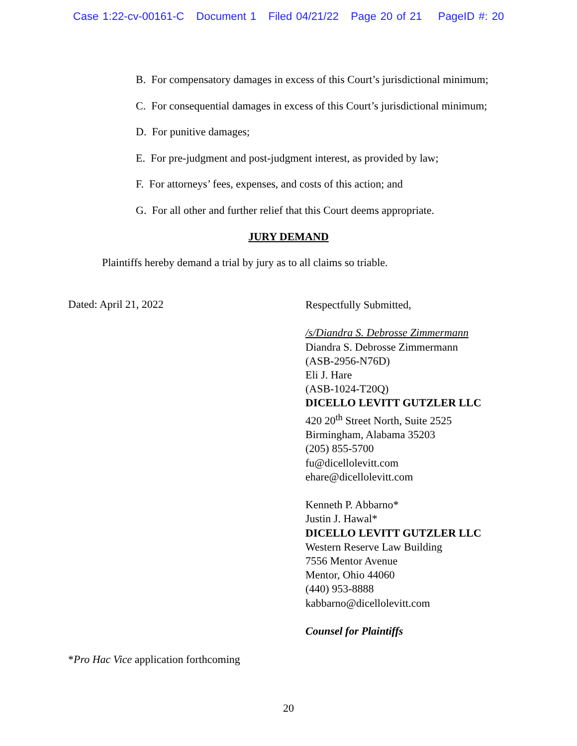Case 1:22-cv-00161-C Document 1 Filed 04/21/22 Page 20 of 21 PageID #: 20
B. For compensatory damages in excess of this Court’s jurisdictional minimum;
C. For consequential damages in excess of this Court’s jurisdictional minimum;
D. For punitive damages;
E. For pre-judgment and post-judgment interest, as provided by law;
F. For attorneys’ fees, expenses, and costs of this action; and
G. For all other and further relief that this Court deems appropriate.
JURY DEMAND
Plaintiffs hereby demand a trial by jury as to all claims so triable.
Dated: April 21, 2022
Respectfully Submitted,
/s/Diandra S. Debrosse Zimmermann
Diandra S. Debrosse Zimmermann
(ASB-2956-N76D)
Eli J. Hare
(ASB-1024-T20Q)
DICELLO LEVITT GUTZLER LLC
420 20<sup>th</sup> Street North, Suite 2525
Birmingham, Alabama 35203
(205) 855-5700
fu@dicellolevitt.com
ehare@dicellolevitt.com
Kenneth P. Abbarno*
Justin J. Hawal*
DICELLO LEVITT GUTZLER LLC
Western Reserve Law Building
7556 Mentor Avenue
Mentor, Ohio 44060
(440) 953-8888
kabbarno@dicellolevitt.com
Counsel for Plaintiffs
*Pro Hac Vice application forthcoming
20